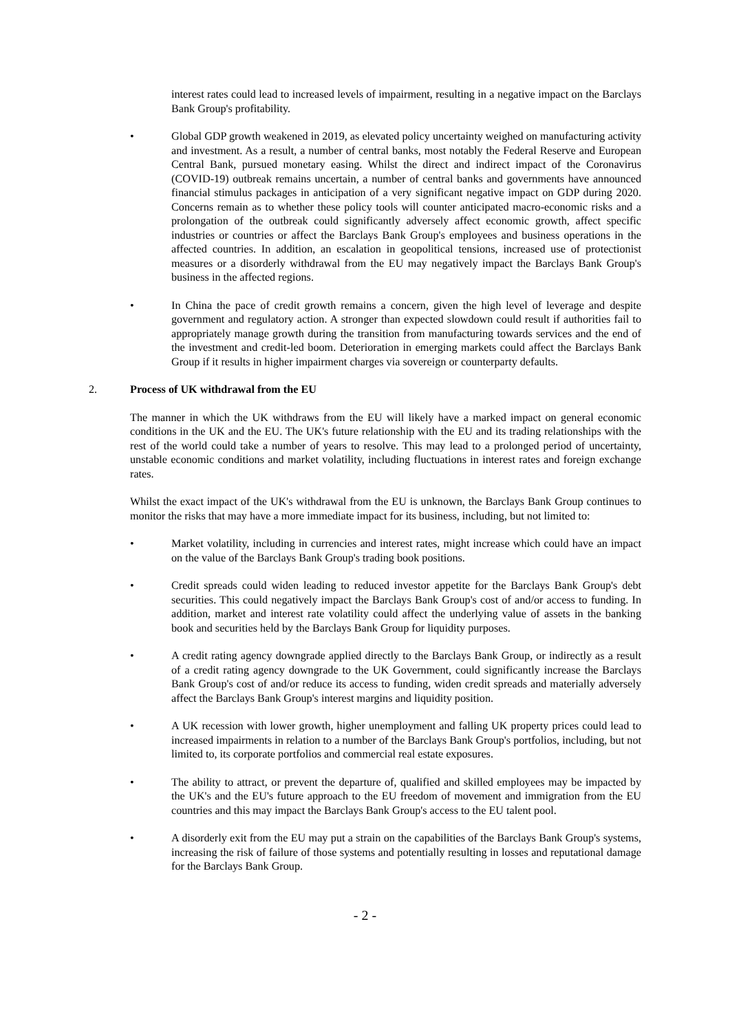interest rates could lead to increased levels of impairment, resulting in a negative impact on the Barclays Bank Group's profitability.
• Global GDP growth weakened in 2019, as elevated policy uncertainty weighed on manufacturing activity and investment. As a result, a number of central banks, most notably the Federal Reserve and European Central Bank, pursued monetary easing. Whilst the direct and indirect impact of the Coronavirus (COVID-19) outbreak remains uncertain, a number of central banks and governments have announced financial stimulus packages in anticipation of a very significant negative impact on GDP during 2020. Concerns remain as to whether these policy tools will counter anticipated macro-economic risks and a prolongation of the outbreak could significantly adversely affect economic growth, affect specific industries or countries or affect the Barclays Bank Group's employees and business operations in the affected countries. In addition, an escalation in geopolitical tensions, increased use of protectionist measures or a disorderly withdrawal from the EU may negatively impact the Barclays Bank Group's business in the affected regions.
• In China the pace of credit growth remains a concern, given the high level of leverage and despite government and regulatory action. A stronger than expected slowdown could result if authorities fail to appropriately manage growth during the transition from manufacturing towards services and the end of the investment and credit-led boom. Deterioration in emerging markets could affect the Barclays Bank Group if it results in higher impairment charges via sovereign or counterparty defaults.
2. Process of UK withdrawal from the EU
The manner in which the UK withdraws from the EU will likely have a marked impact on general economic conditions in the UK and the EU. The UK's future relationship with the EU and its trading relationships with the rest of the world could take a number of years to resolve. This may lead to a prolonged period of uncertainty, unstable economic conditions and market volatility, including fluctuations in interest rates and foreign exchange rates.
Whilst the exact impact of the UK's withdrawal from the EU is unknown, the Barclays Bank Group continues to monitor the risks that may have a more immediate impact for its business, including, but not limited to:
• Market volatility, including in currencies and interest rates, might increase which could have an impact on the value of the Barclays Bank Group's trading book positions.
• Credit spreads could widen leading to reduced investor appetite for the Barclays Bank Group's debt securities. This could negatively impact the Barclays Bank Group's cost of and/or access to funding. In addition, market and interest rate volatility could affect the underlying value of assets in the banking book and securities held by the Barclays Bank Group for liquidity purposes.
• A credit rating agency downgrade applied directly to the Barclays Bank Group, or indirectly as a result of a credit rating agency downgrade to the UK Government, could significantly increase the Barclays Bank Group's cost of and/or reduce its access to funding, widen credit spreads and materially adversely affect the Barclays Bank Group's interest margins and liquidity position.
• A UK recession with lower growth, higher unemployment and falling UK property prices could lead to increased impairments in relation to a number of the Barclays Bank Group's portfolios, including, but not limited to, its corporate portfolios and commercial real estate exposures.
• The ability to attract, or prevent the departure of, qualified and skilled employees may be impacted by the UK's and the EU's future approach to the EU freedom of movement and immigration from the EU countries and this may impact the Barclays Bank Group's access to the EU talent pool.
• A disorderly exit from the EU may put a strain on the capabilities of the Barclays Bank Group's systems, increasing the risk of failure of those systems and potentially resulting in losses and reputational damage for the Barclays Bank Group.
- 2 -